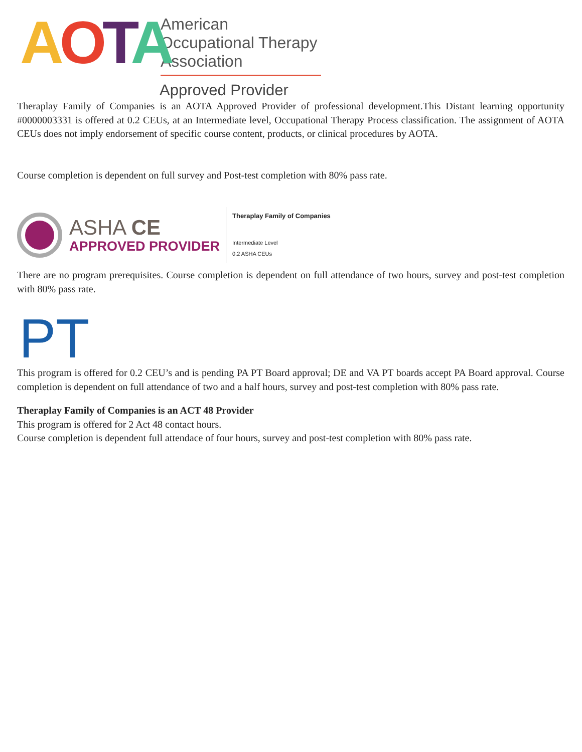AOTA
American
Occupational Therapy
Association
Approved Provider
Theraplay Family of Companies is an AOTA Approved Provider of professional development.This Distant learning opportunity #0000003331 is offered at 0.2 CEUs, at an Intermediate level, Occupational Therapy Process classification. The assignment of AOTA CEUs does not imply endorsement of specific course content, products, or clinical procedures by AOTA.
Course completion is dependent on full survey and Post-test completion with 80% pass rate.
ASHA CE
APPROVED PROVIDER
Theraplay Family of Companies
Intermediate Level
0.2 ASHA CEUs
There are no program prerequisites. Course completion is dependent on full attendance of two hours, survey and post-test completion with 80% pass rate.
PT
This program is offered for 0.2 CEU’s and is pending PA PT Board approval; DE and VA PT boards accept PA Board approval. Course completion is dependent on full attendance of two and a half hours, survey and post-test completion with 80% pass rate.
Theraplay Family of Companies is an ACT 48 Provider
This program is offered for 2 Act 48 contact hours.
Course completion is dependent full attendace of four hours, survey and post-test completion with 80% pass rate.